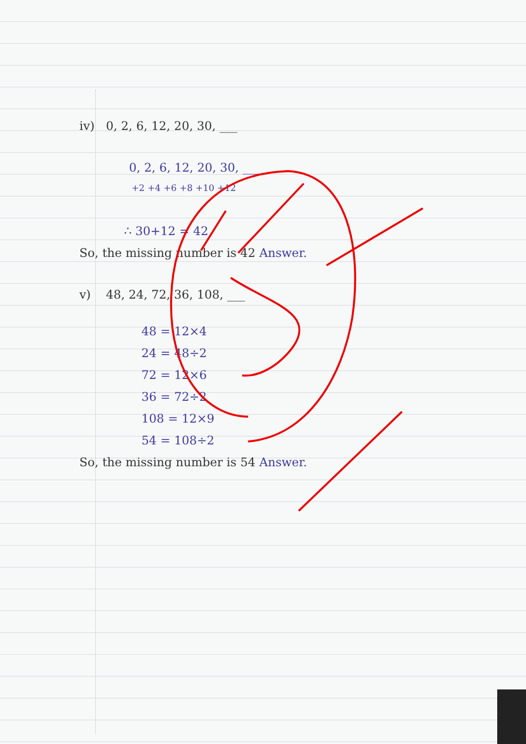iv) 0, 2, 6, 12, 20, 30, ___
0, 2, 6, 12, 20, 30, ___
+2 +4 +6 +8 +10 +12
∴ 30+12 = 42
So, the missing number is 42 Answer.
v) 48, 24, 72, 36, 108, ___
48 = 12×4
24 = 48÷2
72 = 12×6
36 = 72÷2
108 = 12×9
54 = 108÷2
So, the missing number is 54 Answer.